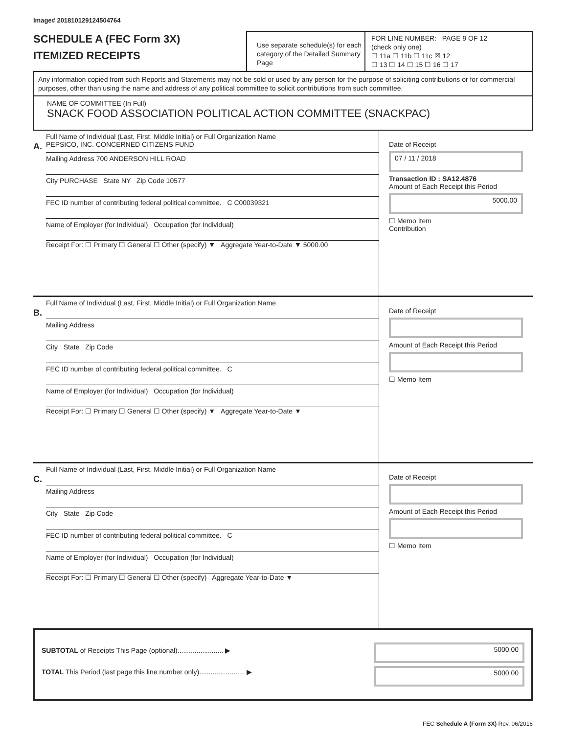Image# 201810129124504764
SCHEDULE A (FEC Form 3X)
ITEMIZED RECEIPTS
Use separate schedule(s) for each category of the Detailed Summary Page
FOR LINE NUMBER: PAGE 9 OF 12
(check only one)
☐ 11a ☐ 11b ☐ 11c ☒ 12
☐ 13 ☐ 14 ☐ 15 ☐ 16 ☐ 17
Any information copied from such Reports and Statements may not be sold or used by any person for the purpose of soliciting contributions or for commercial purposes, other than using the name and address of any political committee to solicit contributions from such committee.
NAME OF COMMITTEE (In Full)
SNACK FOOD ASSOCIATION POLITICAL ACTION COMMITTEE (SNACKPAC)
A.
Full Name of Individual (Last, First, Middle Initial) or Full Organization Name
PEPSICO, INC. CONCERNED CITIZENS FUND
Mailing Address 700 ANDERSON HILL ROAD
City PURCHASE State NY Zip Code 10577
FEC ID number of contributing federal political committee. C C00039321
Name of Employer (for Individual) Occupation (for Individual)
Receipt For: ☐ Primary ☐ General ☐ Other (specify) ▼ Aggregate Year-to-Date ▼ 5000.00
Date of Receipt
07 / 11 / 2018
Transaction ID : SA12.4876
Amount of Each Receipt this Period
5000.00
☐ Memo Item
Contribution
B.
Full Name of Individual (Last, First, Middle Initial) or Full Organization Name
Mailing Address
City State Zip Code
FEC ID number of contributing federal political committee. C
Name of Employer (for Individual) Occupation (for Individual)
Receipt For: ☐ Primary ☐ General ☐ Other (specify) ▼ Aggregate Year-to-Date ▼
Date of Receipt
Amount of Each Receipt this Period
☐ Memo Item
C.
Full Name of Individual (Last, First, Middle Initial) or Full Organization Name
Mailing Address
City State Zip Code
FEC ID number of contributing federal political committee. C
Name of Employer (for Individual) Occupation (for Individual)
Receipt For: ☐ Primary ☐ General ☐ Other (specify) Aggregate Year-to-Date ▼
Date of Receipt
Amount of Each Receipt this Period
☐ Memo Item
SUBTOTAL of Receipts This Page (optional)........................ ▶
TOTAL This Period (last page this line number only)........................ ▶
5000.00
5000.00
FEC Schedule A (Form 3X) Rev. 06/2016